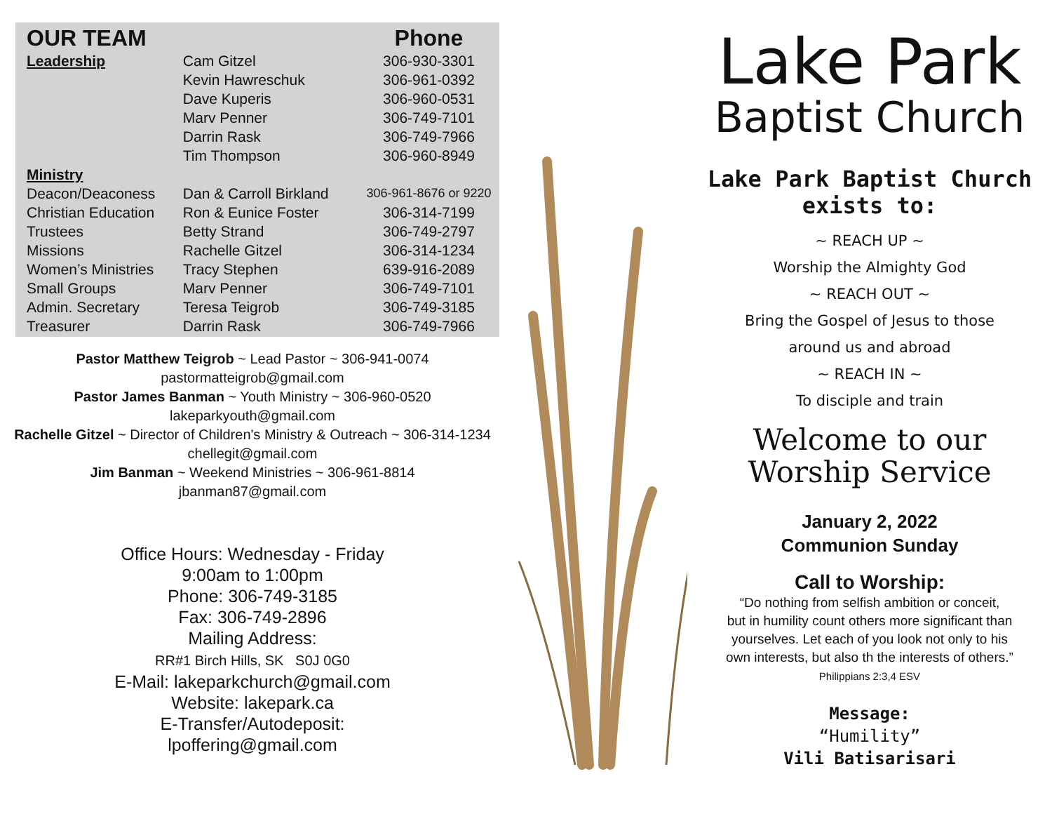| OUR TEAM | | Phone |
| --- | --- | --- |
| Leadership | Cam Gitzel | 306-930-3301 |
| | Kevin Hawreschuk | 306-961-0392 |
| | Dave Kuperis | 306-960-0531 |
| | Marv Penner | 306-749-7101 |
| | Darrin Rask | 306-749-7966 |
| | Tim Thompson | 306-960-8949 |
| Ministry | | |
| Deacon/Deaconess | Dan & Carroll Birkland | 306-961-8676 or 9220 |
| Christian Education | Ron & Eunice Foster | 306-314-7199 |
| Trustees | Betty Strand | 306-749-2797 |
| Missions | Rachelle Gitzel | 306-314-1234 |
| Women’s Ministries | Tracy Stephen | 639-916-2089 |
| Small Groups | Marv Penner | 306-749-7101 |
| Admin. Secretary | Teresa Teigrob | 306-749-3185 |
| Treasurer | Darrin Rask | 306-749-7966 |
Pastor Matthew Teigrob ~ Lead Pastor ~ 306-941-0074
pastormatteigrob@gmail.com
Pastor James Banman ~ Youth Ministry ~ 306-960-0520
lakeparkyouth@gmail.com
Rachelle Gitzel ~ Director of Children's Ministry & Outreach ~ 306-314-1234
chellegit@gmail.com
Jim Banman ~ Weekend Ministries ~ 306-961-8814
jbanman87@gmail.com
Office Hours: Wednesday - Friday
9:00am to 1:00pm
Phone: 306-749-3185
Fax: 306-749-2896
Mailing Address:
RR#1 Birch Hills, SK S0J 0G0
E-Mail: lakeparkchurch@gmail.com
Website: lakepark.ca
E-Transfer/Autodeposit:
lpoffering@gmail.com
Lake Park
Baptist Church
Lake Park Baptist Church
exists to:
~ REACH UP ~
Worship the Almighty God
~ REACH OUT ~
Bring the Gospel of Jesus to those
around us and abroad
~ REACH IN ~
To disciple and train
Welcome to our
Worship Service
January 2, 2022
Communion Sunday
Call to Worship:
“Do nothing from selfish ambition or conceit,
but in humility count others more significant than
yourselves. Let each of you look not only to his
own interests, but also th the interests of others.”
Philippians 2:3,4 ESV
Message:
“Humility”
Vili Batisarisari